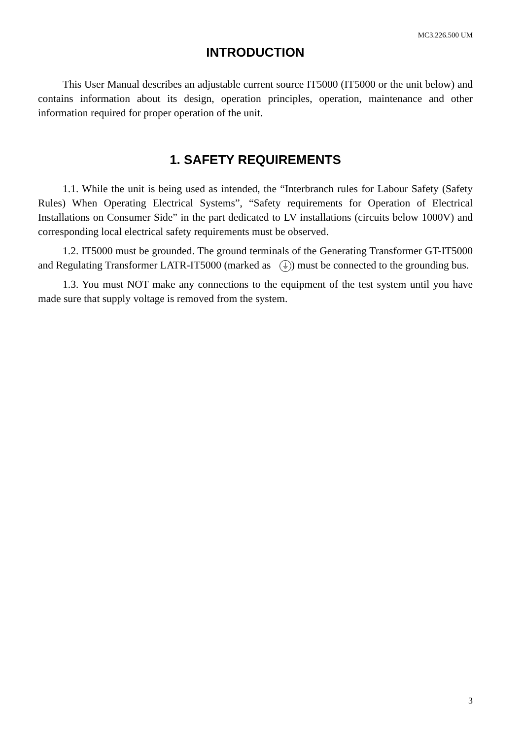MC3.226.500 UM
INTRODUCTION
This User Manual describes an adjustable current source IT5000 (IT5000 or the unit below) and contains information about its design, operation principles, operation, maintenance and other information required for proper operation of the unit.
1. SAFETY REQUIREMENTS
1.1. While the unit is being used as intended, the “Interbranch rules for Labour Safety (Safety Rules) When Operating Electrical Systems”, “Safety requirements for Operation of Electrical Installations on Consumer Side” in the part dedicated to LV installations (circuits below 1000V) and corresponding local electrical safety requirements must be observed.
1.2. IT5000 must be grounded. The ground terminals of the Generating Transformer GT-IT5000 and Regulating Transformer LATR-IT5000 (marked as ⏚) must be connected to the grounding bus.
1.3. You must NOT make any connections to the equipment of the test system until you have made sure that supply voltage is removed from the system.
3